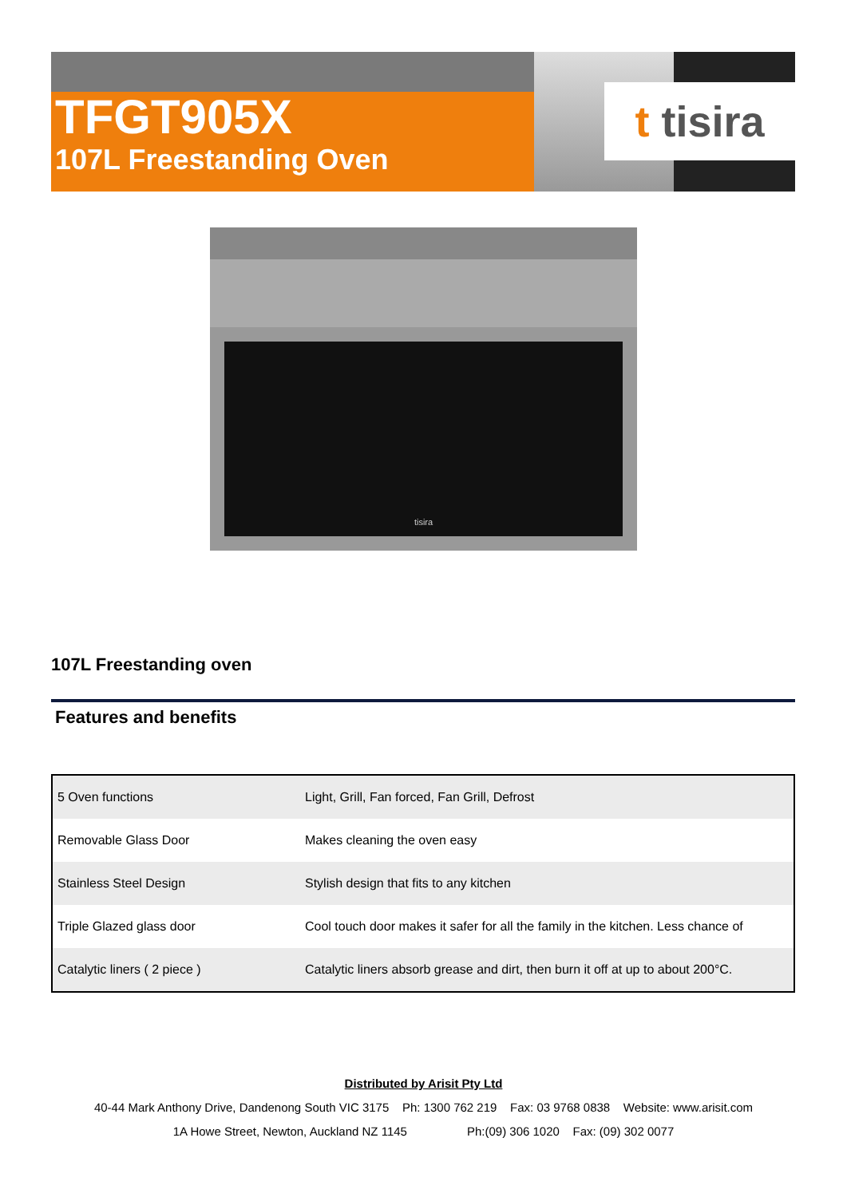TFGT905X
107L Freestanding Oven
t tisira
tisira
107L Freestanding oven
Features and benefits
| 5 Oven functions | Light, Grill, Fan forced, Fan Grill, Defrost |
| Removable Glass Door | Makes cleaning the oven easy |
| Stainless Steel Design | Stylish design that fits to any kitchen |
| Triple Glazed glass door | Cool touch door makes it safer for all the family in the kitchen. Less chance of |
| Catalytic liners ( 2 piece ) | Catalytic liners absorb grease and dirt, then burn it off at up to about 200°C. |
Distributed by Arisit Pty Ltd
40-44 Mark Anthony Drive, Dandenong South VIC 3175 Ph: 1300 762 219 Fax: 03 9768 0838 Website: www.arisit.com
1A Howe Street, Newton, Auckland NZ 1145 Ph:(09) 306 1020 Fax: (09) 302 0077